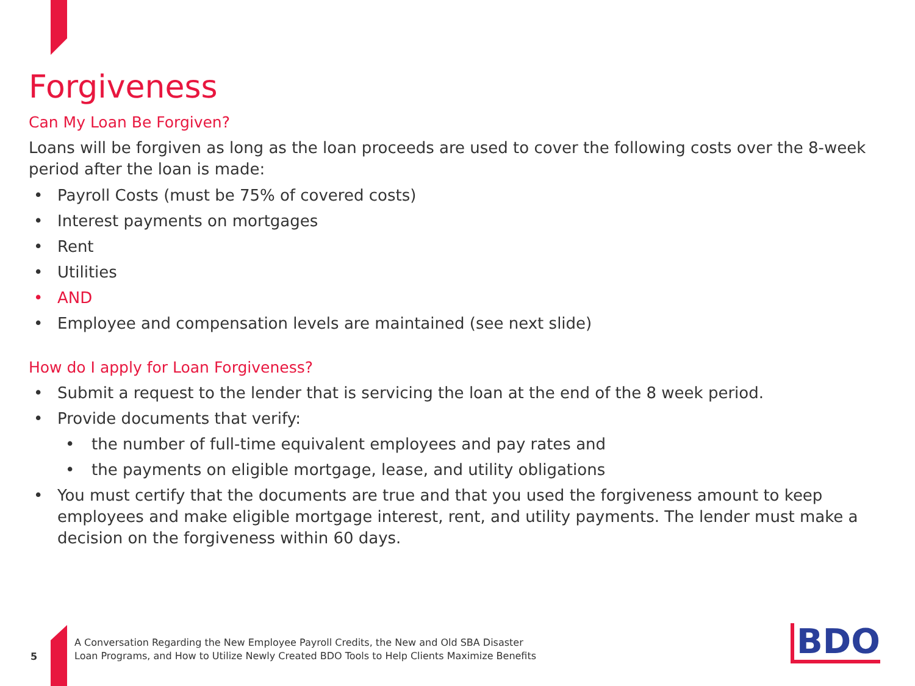Forgiveness
Can My Loan Be Forgiven?
Loans will be forgiven as long as the loan proceeds are used to cover the following costs over the 8-week period after the loan is made:
• Payroll Costs (must be 75% of covered costs)
• Interest payments on mortgages
• Rent
• Utilities
• AND
• Employee and compensation levels are maintained (see next slide)
How do I apply for Loan Forgiveness?
• Submit a request to the lender that is servicing the loan at the end of the 8 week period.
• Provide documents that verify:
• the number of full-time equivalent employees and pay rates and
• the payments on eligible mortgage, lease, and utility obligations
• You must certify that the documents are true and that you used the forgiveness amount to keep employees and make eligible mortgage interest, rent, and utility payments. The lender must make a decision on the forgiveness within 60 days.
5
A Conversation Regarding the New Employee Payroll Credits, the New and Old SBA Disaster
Loan Programs, and How to Utilize Newly Created BDO Tools to Help Clients Maximize Benefits
BDO